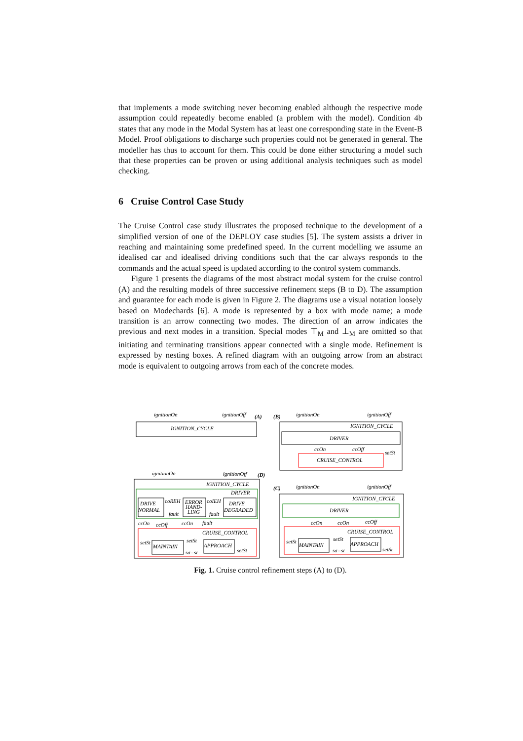that implements a mode switching never becoming enabled although the respective mode assumption could repeatedly become enabled (a problem with the model). Condition 4b states that any mode in the Modal System has at least one corresponding state in the Event-B Model. Proof obligations to discharge such properties could not be generated in general. The modeller has thus to account for them. This could be done either structuring a model such that these properties can be proven or using additional analysis techniques such as model checking.
6 Cruise Control Case Study
The Cruise Control case study illustrates the proposed technique to the development of a simplified version of one of the DEPLOY case studies [5]. The system assists a driver in reaching and maintaining some predefined speed. In the current modelling we assume an idealised car and idealised driving conditions such that the car always responds to the commands and the actual speed is updated according to the control system commands.
Figure 1 presents the diagrams of the most abstract modal system for the cruise control (A) and the resulting models of three successive refinement steps (B to D). The assumption and guarantee for each mode is given in Figure 2. The diagrams use a visual notation loosely based on Modechards [6]. A mode is represented by a box with mode name; a mode transition is an arrow connecting two modes. The direction of an arrow indicates the previous and next modes in a transition. Special modes ⊤<sub>M</sub> and ⊥<sub>M</sub> are omitted so that initiating and terminating transitions appear connected with a single mode. Refinement is expressed by nesting boxes. A refined diagram with an outgoing arrow from an abstract mode is equivalent to outgoing arrows from each of the concrete modes.
ignitionOn
ignitionOff
(A)
IGNITION_CYCLE
(B)
ignitionOn
ignitionOff
IGNITION_CYCLE
DRIVER
ccOn
ccOff
setSt
CRUISE_CONTROL
ignitionOn
ignitionOff
(D)
IGNITION_CYCLE
DRIVER
DRIVE
NORMAL
coREH
ERROR
HAND-
LING
coIEH
DRIVE
DEGRADED
fault
fault
ccOn
ccOff
ccOn
fault
CRUISE_CONTROL
setSt
MAINTAIN
setSt
APPROACH
setSt
sa=st
(C)
ignitionOn
ignitionOff
IGNITION_CYCLE
DRIVER
ccOn
ccOn
ccOff
CRUISE_CONTROL
setSt
MAINTAIN
setSt
APPROACH
setSt
sa=st
Fig. 1. Cruise control refinement steps (A) to (D).